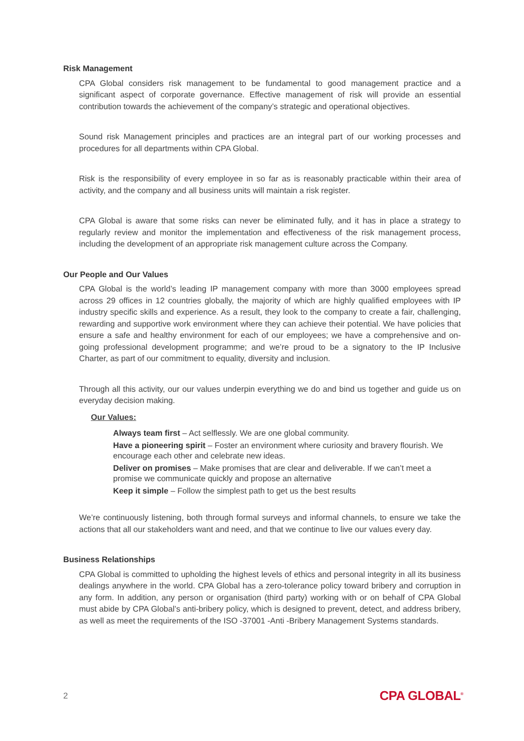Risk Management
CPA Global considers risk management to be fundamental to good management practice and a significant aspect of corporate governance. Effective management of risk will provide an essential contribution towards the achievement of the company’s strategic and operational objectives.
Sound risk Management principles and practices are an integral part of our working processes and procedures for all departments within CPA Global.
Risk is the responsibility of every employee in so far as is reasonably practicable within their area of activity, and the company and all business units will maintain a risk register.
CPA Global is aware that some risks can never be eliminated fully, and it has in place a strategy to regularly review and monitor the implementation and effectiveness of the risk management process, including the development of an appropriate risk management culture across the Company.
Our People and Our Values
CPA Global is the world’s leading IP management company with more than 3000 employees spread across 29 offices in 12 countries globally, the majority of which are highly qualified employees with IP industry specific skills and experience. As a result, they look to the company to create a fair, challenging, rewarding and supportive work environment where they can achieve their potential. We have policies that ensure a safe and healthy environment for each of our employees; we have a comprehensive and on-going professional development programme; and we’re proud to be a signatory to the IP Inclusive Charter, as part of our commitment to equality, diversity and inclusion.
Through all this activity, our our values underpin everything we do and bind us together and guide us on everyday decision making.
Our Values:
Always team first – Act selflessly. We are one global community.
Have a pioneering spirit – Foster an environment where curiosity and bravery flourish. We encourage each other and celebrate new ideas.
Deliver on promises – Make promises that are clear and deliverable. If we can’t meet a promise we communicate quickly and propose an alternative
Keep it simple – Follow the simplest path to get us the best results
We’re continuously listening, both through formal surveys and informal channels, to ensure we take the actions that all our stakeholders want and need, and that we continue to live our values every day.
Business Relationships
CPA Global is committed to upholding the highest levels of ethics and personal integrity in all its business dealings anywhere in the world. CPA Global has a zero-tolerance policy toward bribery and corruption in any form. In addition, any person or organisation (third party) working with or on behalf of CPA Global must abide by CPA Global’s anti-bribery policy, which is designed to prevent, detect, and address bribery, as well as meet the requirements of the ISO -37001 -Anti -Bribery Management Systems standards.
2 CPA GLOBAL<sup>®</sup>